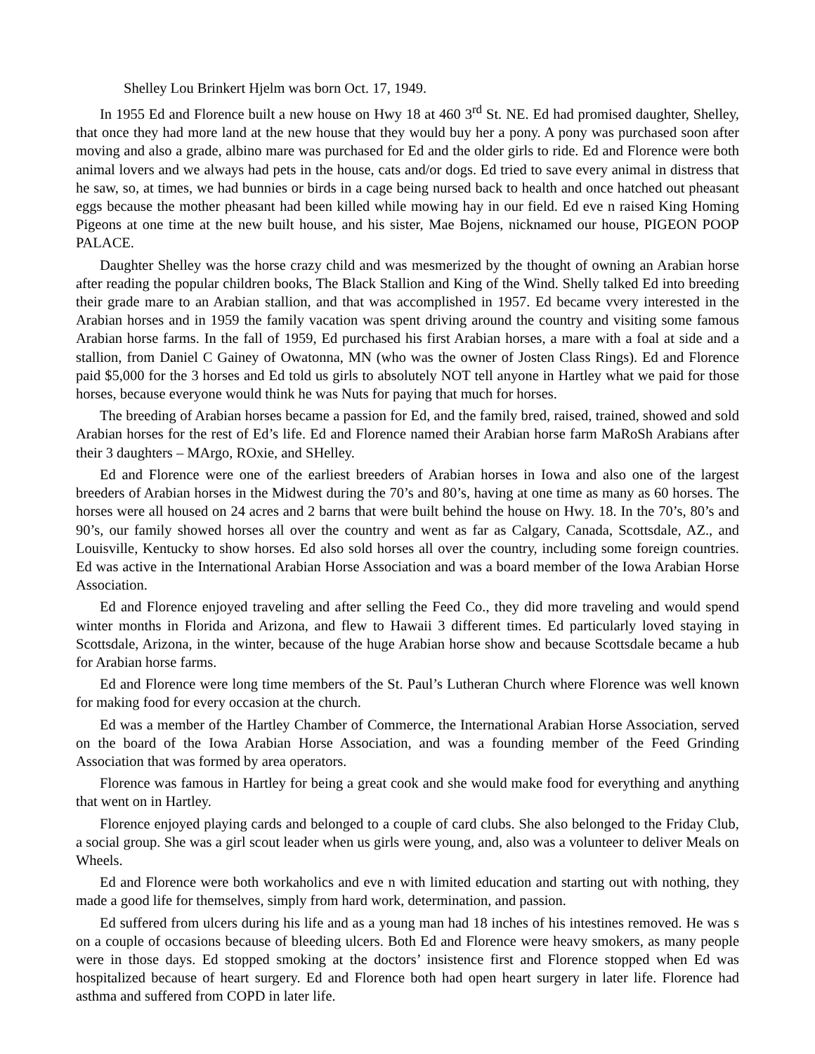Shelley Lou Brinkert Hjelm was born Oct. 17, 1949.
In 1955 Ed and Florence built a new house on Hwy 18 at 460 3<sup>rd</sup> St. NE. Ed had promised daughter, Shelley, that once they had more land at the new house that they would buy her a pony. A pony was purchased soon after moving and also a grade, albino mare was purchased for Ed and the older girls to ride. Ed and Florence were both animal lovers and we always had pets in the house, cats and/or dogs. Ed tried to save every animal in distress that he saw, so, at times, we had bunnies or birds in a cage being nursed back to health and once hatched out pheasant eggs because the mother pheasant had been killed while mowing hay in our field. Ed eve n raised King Homing Pigeons at one time at the new built house, and his sister, Mae Bojens, nicknamed our house, PIGEON POOP PALACE.
Daughter Shelley was the horse crazy child and was mesmerized by the thought of owning an Arabian horse after reading the popular children books, The Black Stallion and King of the Wind. Shelly talked Ed into breeding their grade mare to an Arabian stallion, and that was accomplished in 1957. Ed became vvery interested in the Arabian horses and in 1959 the family vacation was spent driving around the country and visiting some famous Arabian horse farms. In the fall of 1959, Ed purchased his first Arabian horses, a mare with a foal at side and a stallion, from Daniel C Gainey of Owatonna, MN (who was the owner of Josten Class Rings). Ed and Florence paid $5,000 for the 3 horses and Ed told us girls to absolutely NOT tell anyone in Hartley what we paid for those horses, because everyone would think he was Nuts for paying that much for horses.
The breeding of Arabian horses became a passion for Ed, and the family bred, raised, trained, showed and sold Arabian horses for the rest of Ed’s life. Ed and Florence named their Arabian horse farm MaRoSh Arabians after their 3 daughters – MArgo, ROxie, and SHelley.
Ed and Florence were one of the earliest breeders of Arabian horses in Iowa and also one of the largest breeders of Arabian horses in the Midwest during the 70’s and 80’s, having at one time as many as 60 horses. The horses were all housed on 24 acres and 2 barns that were built behind the house on Hwy. 18. In the 70’s, 80’s and 90’s, our family showed horses all over the country and went as far as Calgary, Canada, Scottsdale, AZ., and Louisville, Kentucky to show horses. Ed also sold horses all over the country, including some foreign countries. Ed was active in the International Arabian Horse Association and was a board member of the Iowa Arabian Horse Association.
Ed and Florence enjoyed traveling and after selling the Feed Co., they did more traveling and would spend winter months in Florida and Arizona, and flew to Hawaii 3 different times. Ed particularly loved staying in Scottsdale, Arizona, in the winter, because of the huge Arabian horse show and because Scottsdale became a hub for Arabian horse farms.
Ed and Florence were long time members of the St. Paul’s Lutheran Church where Florence was well known for making food for every occasion at the church.
Ed was a member of the Hartley Chamber of Commerce, the International Arabian Horse Association, served on the board of the Iowa Arabian Horse Association, and was a founding member of the Feed Grinding Association that was formed by area operators.
Florence was famous in Hartley for being a great cook and she would make food for everything and anything that went on in Hartley.
Florence enjoyed playing cards and belonged to a couple of card clubs. She also belonged to the Friday Club, a social group. She was a girl scout leader when us girls were young, and, also was a volunteer to deliver Meals on Wheels.
Ed and Florence were both workaholics and eve n with limited education and starting out with nothing, they made a good life for themselves, simply from hard work, determination, and passion.
Ed suffered from ulcers during his life and as a young man had 18 inches of his intestines removed. He was s on a couple of occasions because of bleeding ulcers. Both Ed and Florence were heavy smokers, as many people were in those days. Ed stopped smoking at the doctors’ insistence first and Florence stopped when Ed was hospitalized because of heart surgery. Ed and Florence both had open heart surgery in later life. Florence had asthma and suffered from COPD in later life.